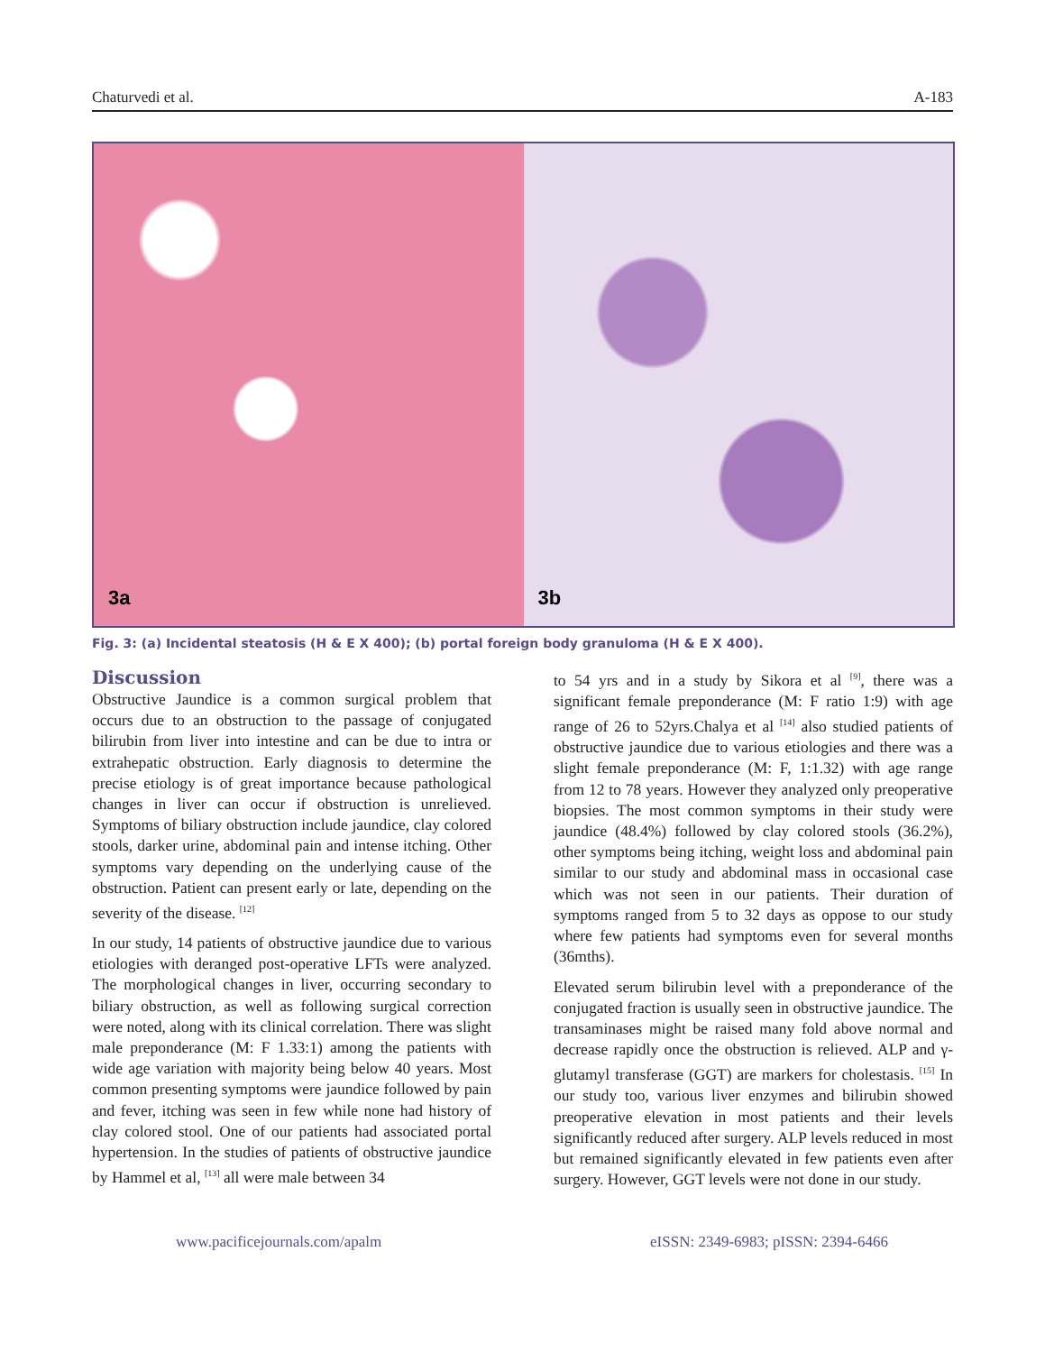Chaturvedi et al. A-183
3a
3b
Fig. 3: (a) Incidental steatosis (H & E X 400); (b) portal foreign body granuloma (H & E X 400).
Discussion
Obstructive Jaundice is a common surgical problem that occurs due to an obstruction to the passage of conjugated bilirubin from liver into intestine and can be due to intra or extrahepatic obstruction. Early diagnosis to determine the precise etiology is of great importance because pathological changes in liver can occur if obstruction is unrelieved. Symptoms of biliary obstruction include jaundice, clay colored stools, darker urine, abdominal pain and intense itching. Other symptoms vary depending on the underlying cause of the obstruction. Patient can present early or late, depending on the severity of the disease. <sup>[12]</sup>
In our study, 14 patients of obstructive jaundice due to various etiologies with deranged post-operative LFTs were analyzed. The morphological changes in liver, occurring secondary to biliary obstruction, as well as following surgical correction were noted, along with its clinical correlation. There was slight male preponderance (M: F 1.33:1) among the patients with wide age variation with majority being below 40 years. Most common presenting symptoms were jaundice followed by pain and fever, itching was seen in few while none had history of clay colored stool. One of our patients had associated portal hypertension. In the studies of patients of obstructive jaundice by Hammel et al, <sup>[13]</sup> all were male between 34
to 54 yrs and in a study by Sikora et al <sup>[9]</sup>, there was a significant female preponderance (M: F ratio 1:9) with age range of 26 to 52yrs.Chalya et al <sup>[14]</sup> also studied patients of obstructive jaundice due to various etiologies and there was a slight female preponderance (M: F, 1:1.32) with age range from 12 to 78 years. However they analyzed only preoperative biopsies. The most common symptoms in their study were jaundice (48.4%) followed by clay colored stools (36.2%), other symptoms being itching, weight loss and abdominal pain similar to our study and abdominal mass in occasional case which was not seen in our patients. Their duration of symptoms ranged from 5 to 32 days as oppose to our study where few patients had symptoms even for several months (36mths).
Elevated serum bilirubin level with a preponderance of the conjugated fraction is usually seen in obstructive jaundice. The transaminases might be raised many fold above normal and decrease rapidly once the obstruction is relieved. ALP and γ-glutamyl transferase (GGT) are markers for cholestasis. <sup>[15]</sup> In our study too, various liver enzymes and bilirubin showed preoperative elevation in most patients and their levels significantly reduced after surgery. ALP levels reduced in most but remained significantly elevated in few patients even after surgery. However, GGT levels were not done in our study.
www.pacificejournals.com/apalm eISSN: 2349-6983; pISSN: 2394-6466